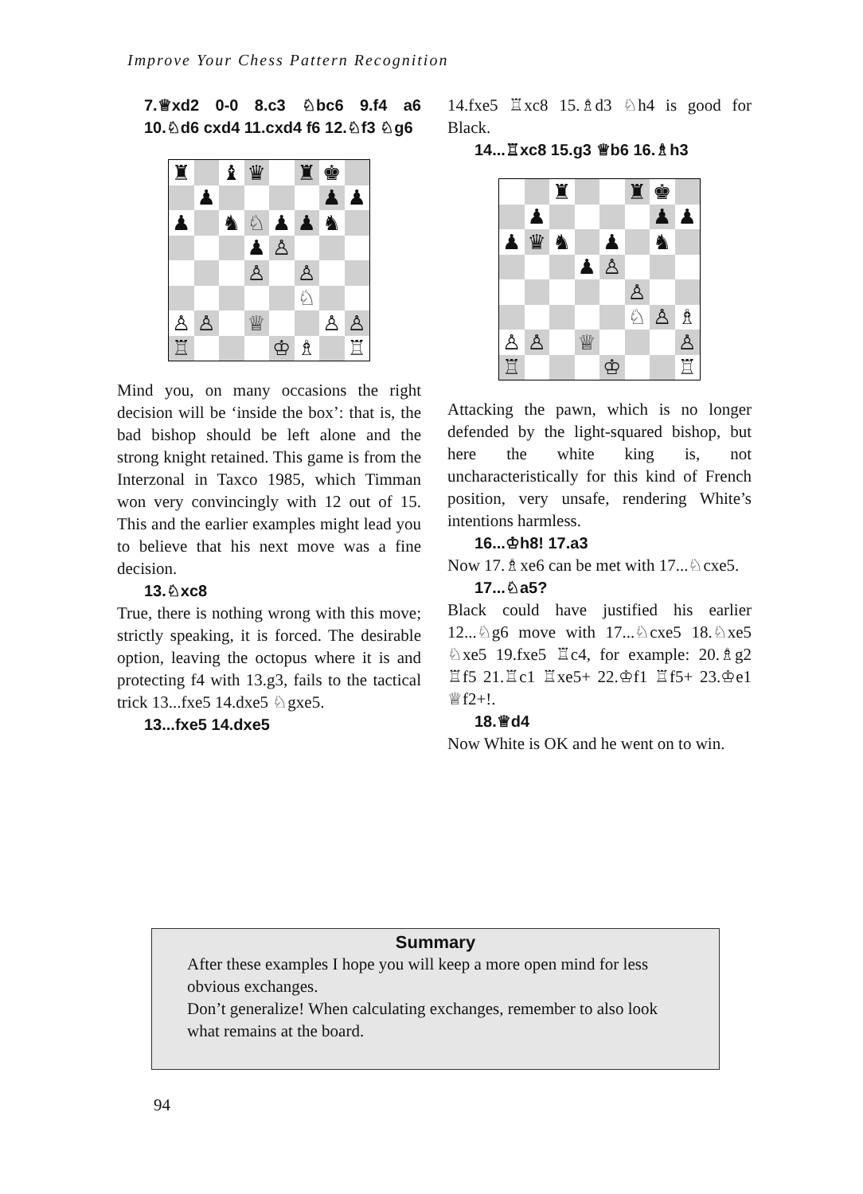Improve Your Chess Pattern Recognition
7.♕xd2 0-0 8.c3 ♘bc6 9.f4 a6 10.♘d6 cxd4 11.cxd4 f6 12.♘f3 ♘g6
| ♜ | | ♝ | ♛ | | ♜ | ♚ | |
| | ♟ | | | | | ♟ | ♟ |
| ♟ | | ♞ | ♘ | ♟ | ♟ | ♞ | |
| | | | ♟ | ♙ | | | |
| | | | ♙ | | ♙ | | |
| | | | | | ♘ | | |
| ♙ | ♙ | | ♕ | | | ♙ | ♙ |
| ♖ | | | | ♔ | ♗ | | ♖ |
Mind you, on many occasions the right decision will be ‘inside the box’: that is, the bad bishop should be left alone and the strong knight retained. This game is from the Interzonal in Taxco 1985, which Timman won very convincingly with 12 out of 15. This and the earlier examples might lead you to believe that his next move was a fine decision.
13.♘xc8
True, there is nothing wrong with this move; strictly speaking, it is forced. The desirable option, leaving the octopus where it is and protecting f4 with 13.g3, fails to the tactical trick 13...fxe5 14.dxe5 ♘gxe5.
13...fxe5 14.dxe5
14.fxe5 ♖xc8 15.♗d3 ♘h4 is good for Black.
14...♖xc8 15.g3 ♕b6 16.♗h3
| | | ♜ | | | ♜ | ♚ | |
| | ♟ | | | | | ♟ | ♟ |
| ♟ | ♛ | ♞ | | ♟ | | ♞ | |
| | | | ♟ | ♙ | | | |
| | | | | | ♙ | | |
| | | | | | ♘ | ♙ | ♗ |
| ♙ | ♙ | | ♕ | | | | ♙ |
| ♖ | | | | ♔ | | | ♖ |
Attacking the pawn, which is no longer defended by the light-squared bishop, but here the white king is, not uncharacteristically for this kind of French position, very unsafe, rendering White’s intentions harmless.
16...♔h8! 17.a3
Now 17.♗xe6 can be met with 17...♘cxe5.
17...♘a5?
Black could have justified his earlier 12...♘g6 move with 17...♘cxe5 18.♘xe5 ♘xe5 19.fxe5 ♖c4, for example: 20.♗g2 ♖f5 21.♖c1 ♖xe5+ 22.♔f1 ♖f5+ 23.♔e1 ♕f2+!.
18.♕d4
Now White is OK and he went on to win.
Summary
After these examples I hope you will keep a more open mind for less obvious exchanges.
Don’t generalize! When calculating exchanges, remember to also look what remains at the board.
94